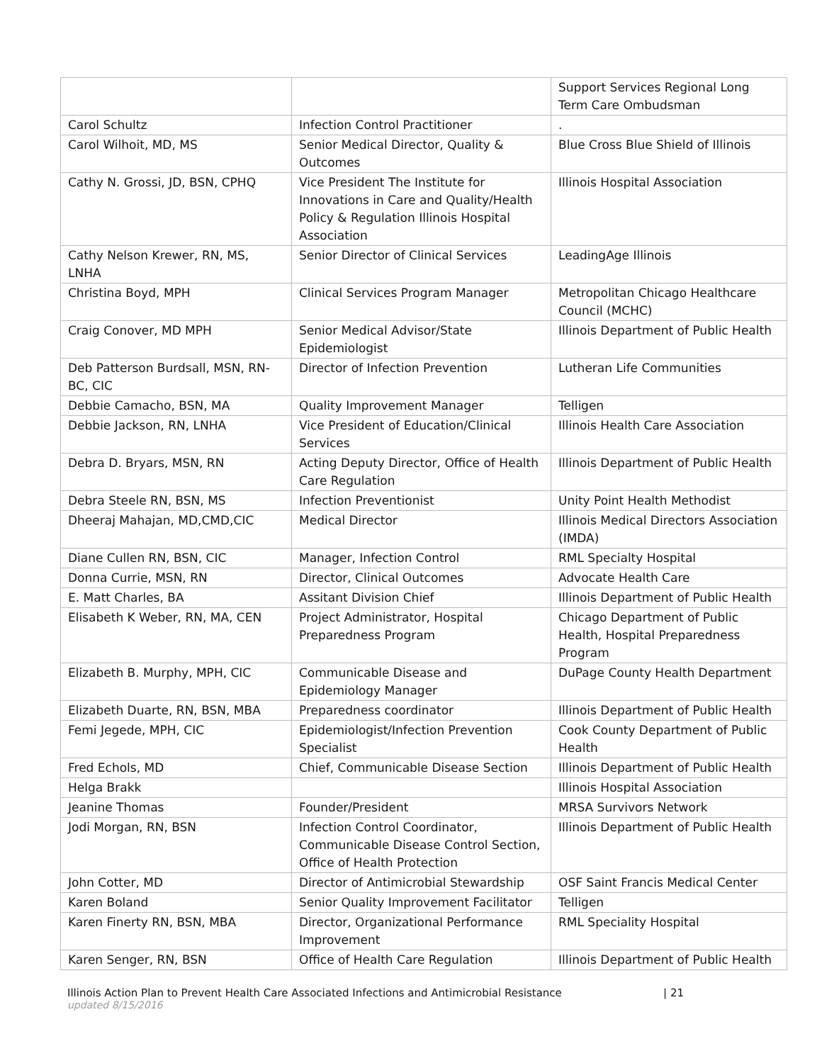| | | Support Services Regional Long Term Care Ombudsman |
| Carol Schultz | Infection Control Practitioner | . |
| Carol Wilhoit, MD, MS | Senior Medical Director, Quality & Outcomes | Blue Cross Blue Shield of Illinois |
| Cathy N. Grossi, JD, BSN, CPHQ | Vice President The Institute for Innovations in Care and Quality/Health Policy & Regulation Illinois Hospital Association | Illinois Hospital Association |
| Cathy Nelson Krewer, RN, MS, LNHA | Senior Director of Clinical Services | LeadingAge Illinois |
| Christina Boyd, MPH | Clinical Services Program Manager | Metropolitan Chicago Healthcare Council (MCHC) |
| Craig Conover, MD MPH | Senior Medical Advisor/State Epidemiologist | Illinois Department of Public Health |
| Deb Patterson Burdsall, MSN, RN-BC, CIC | Director of Infection Prevention | Lutheran Life Communities |
| Debbie Camacho, BSN, MA | Quality Improvement Manager | Telligen |
| Debbie Jackson, RN, LNHA | Vice President of Education/Clinical Services | Illinois Health Care Association |
| Debra D. Bryars, MSN, RN | Acting Deputy Director, Office of Health Care Regulation | Illinois Department of Public Health |
| Debra Steele RN, BSN, MS | Infection Preventionist | Unity Point Health Methodist |
| Dheeraj Mahajan, MD,CMD,CIC | Medical Director | Illinois Medical Directors Association (IMDA) |
| Diane Cullen RN, BSN, CIC | Manager, Infection Control | RML Specialty Hospital |
| Donna Currie, MSN, RN | Director, Clinical Outcomes | Advocate Health Care |
| E. Matt Charles, BA | Assitant Division Chief | Illinois Department of Public Health |
| Elisabeth K Weber, RN, MA, CEN | Project Administrator, Hospital Preparedness Program | Chicago Department of Public Health, Hospital Preparedness Program |
| Elizabeth B. Murphy, MPH, CIC | Communicable Disease and Epidemiology Manager | DuPage County Health Department |
| Elizabeth Duarte, RN, BSN, MBA | Preparedness coordinator | Illinois Department of Public Health |
| Femi Jegede, MPH, CIC | Epidemiologist/Infection Prevention Specialist | Cook County Department of Public Health |
| Fred Echols, MD | Chief, Communicable Disease Section | Illinois Department of Public Health |
| Helga Brakk | | Illinois Hospital Association |
| Jeanine Thomas | Founder/President | MRSA Survivors Network |
| Jodi Morgan, RN, BSN | Infection Control Coordinator, Communicable Disease Control Section, Office of Health Protection | Illinois Department of Public Health |
| John Cotter, MD | Director of Antimicrobial Stewardship | OSF Saint Francis Medical Center |
| Karen Boland | Senior Quality Improvement Facilitator | Telligen |
| Karen Finerty RN, BSN, MBA | Director, Organizational Performance Improvement | RML Speciality Hospital |
| Karen Senger, RN, BSN | Office of Health Care Regulation | Illinois Department of Public Health |
Illinois Action Plan to Prevent Health Care Associated Infections and Antimicrobial Resistance | 21
updated 8/15/2016